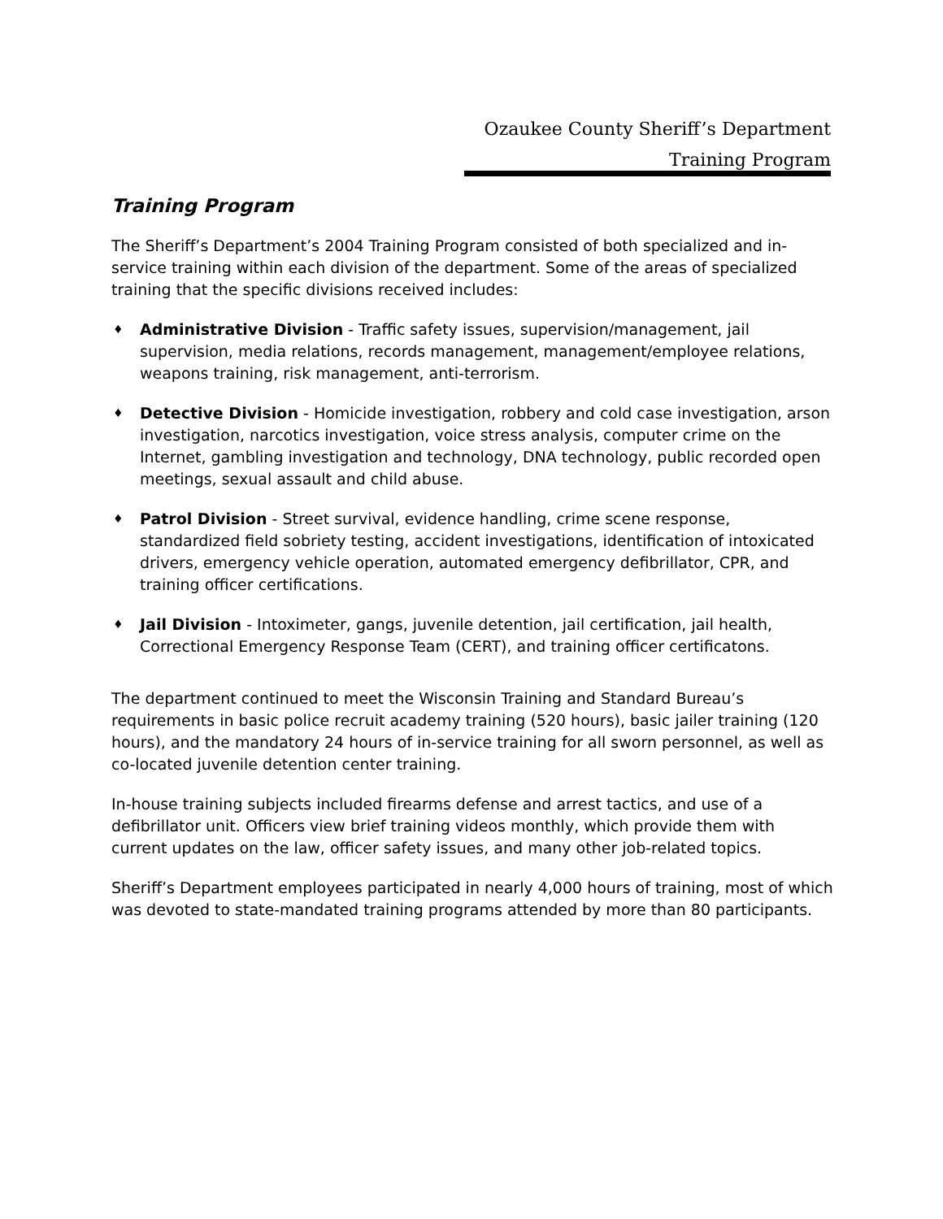Ozaukee County Sheriff’s Department
Training Program
Training Program
The Sheriff’s Department’s 2004 Training Program consisted of both specialized and in-service training within each division of the department. Some of the areas of specialized training that the specific divisions received includes:
♦ Administrative Division - Traffic safety issues, supervision/management, jail supervision, media relations, records management, management/employee relations, weapons training, risk management, anti-terrorism.
♦ Detective Division - Homicide investigation, robbery and cold case investigation, arson investigation, narcotics investigation, voice stress analysis, computer crime on the Internet, gambling investigation and technology, DNA technology, public recorded open meetings, sexual assault and child abuse.
♦ Patrol Division - Street survival, evidence handling, crime scene response, standardized field sobriety testing, accident investigations, identification of intoxicated drivers, emergency vehicle operation, automated emergency defibrillator, CPR, and training officer certifications.
♦ Jail Division - Intoximeter, gangs, juvenile detention, jail certification, jail health, Correctional Emergency Response Team (CERT), and training officer certificatons.
The department continued to meet the Wisconsin Training and Standard Bureau’s requirements in basic police recruit academy training (520 hours), basic jailer training (120 hours), and the mandatory 24 hours of in-service training for all sworn personnel, as well as co-located juvenile detention center training.
In-house training subjects included firearms defense and arrest tactics, and use of a defibrillator unit. Officers view brief training videos monthly, which provide them with current updates on the law, officer safety issues, and many other job-related topics.
Sheriff’s Department employees participated in nearly 4,000 hours of training, most of which was devoted to state-mandated training programs attended by more than 80 participants.